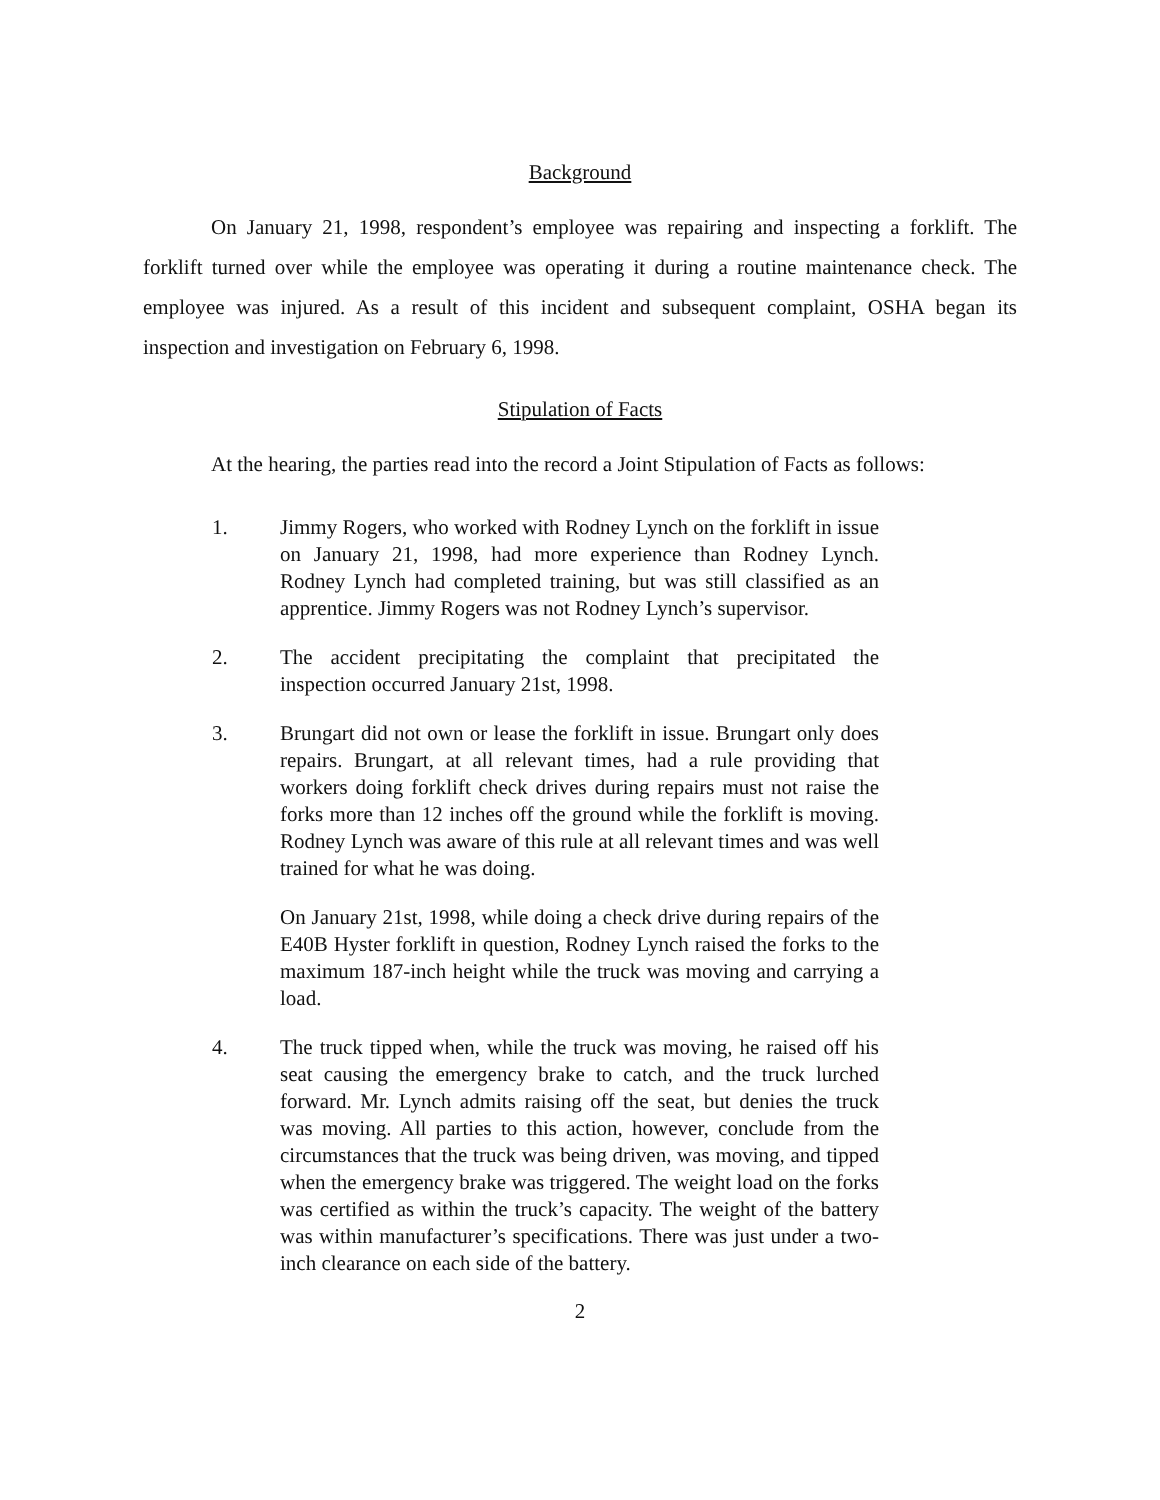Background
On January 21, 1998, respondent’s employee was repairing and inspecting a forklift. The forklift turned over while the employee was operating it during a routine maintenance check. The employee was injured. As a result of this incident and subsequent complaint, OSHA began its inspection and investigation on February 6, 1998.
Stipulation of Facts
At the hearing, the parties read into the record a Joint Stipulation of Facts as follows:
1. Jimmy Rogers, who worked with Rodney Lynch on the forklift in issue on January 21, 1998, had more experience than Rodney Lynch. Rodney Lynch had completed training, but was still classified as an apprentice. Jimmy Rogers was not Rodney Lynch’s supervisor.
2. The accident precipitating the complaint that precipitated the inspection occurred January 21st, 1998.
3. Brungart did not own or lease the forklift in issue. Brungart only does repairs. Brungart, at all relevant times, had a rule providing that workers doing forklift check drives during repairs must not raise the forks more than 12 inches off the ground while the forklift is moving. Rodney Lynch was aware of this rule at all relevant times and was well trained for what he was doing.
On January 21st, 1998, while doing a check drive during repairs of the E40B Hyster forklift in question, Rodney Lynch raised the forks to the maximum 187-inch height while the truck was moving and carrying a load.
4. The truck tipped when, while the truck was moving, he raised off his seat causing the emergency brake to catch, and the truck lurched forward. Mr. Lynch admits raising off the seat, but denies the truck was moving. All parties to this action, however, conclude from the circumstances that the truck was being driven, was moving, and tipped when the emergency brake was triggered. The weight load on the forks was certified as within the truck’s capacity. The weight of the battery was within manufacturer’s specifications. There was just under a two-inch clearance on each side of the battery.
2